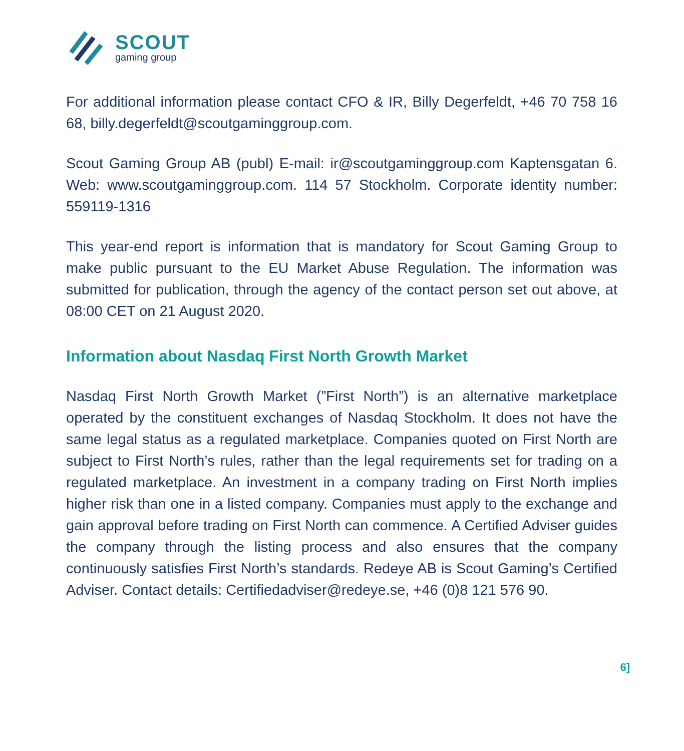SCOUT
gaming group
For additional information please contact CFO & IR, Billy Degerfeldt, +46 70 758 16 68, billy.degerfeldt@scoutgaminggroup.com.
Scout Gaming Group AB (publ) E-mail: ir@scoutgaminggroup.com Kaptensgatan 6. Web: www.scoutgaminggroup.com. 114 57 Stockholm. Corporate identity number: 559119-1316
This year-end report is information that is mandatory for Scout Gaming Group to make public pursuant to the EU Market Abuse Regulation. The information was submitted for publication, through the agency of the contact person set out above, at 08:00 CET on 21 August 2020.
Information about Nasdaq First North Growth Market
Nasdaq First North Growth Market (”First North”) is an alternative marketplace operated by the constituent exchanges of Nasdaq Stockholm. It does not have the same legal status as a regulated marketplace. Companies quoted on First North are subject to First North’s rules, rather than the legal requirements set for trading on a regulated marketplace. An investment in a company trading on First North implies higher risk than one in a listed company. Companies must apply to the exchange and gain approval before trading on First North can commence. A Certified Adviser guides the company through the listing process and also ensures that the company continuously satisfies First North’s standards. Redeye AB is Scout Gaming’s Certified Adviser. Contact details: Certifiedadviser@redeye.se, +46 (0)8 121 576 90.
6]